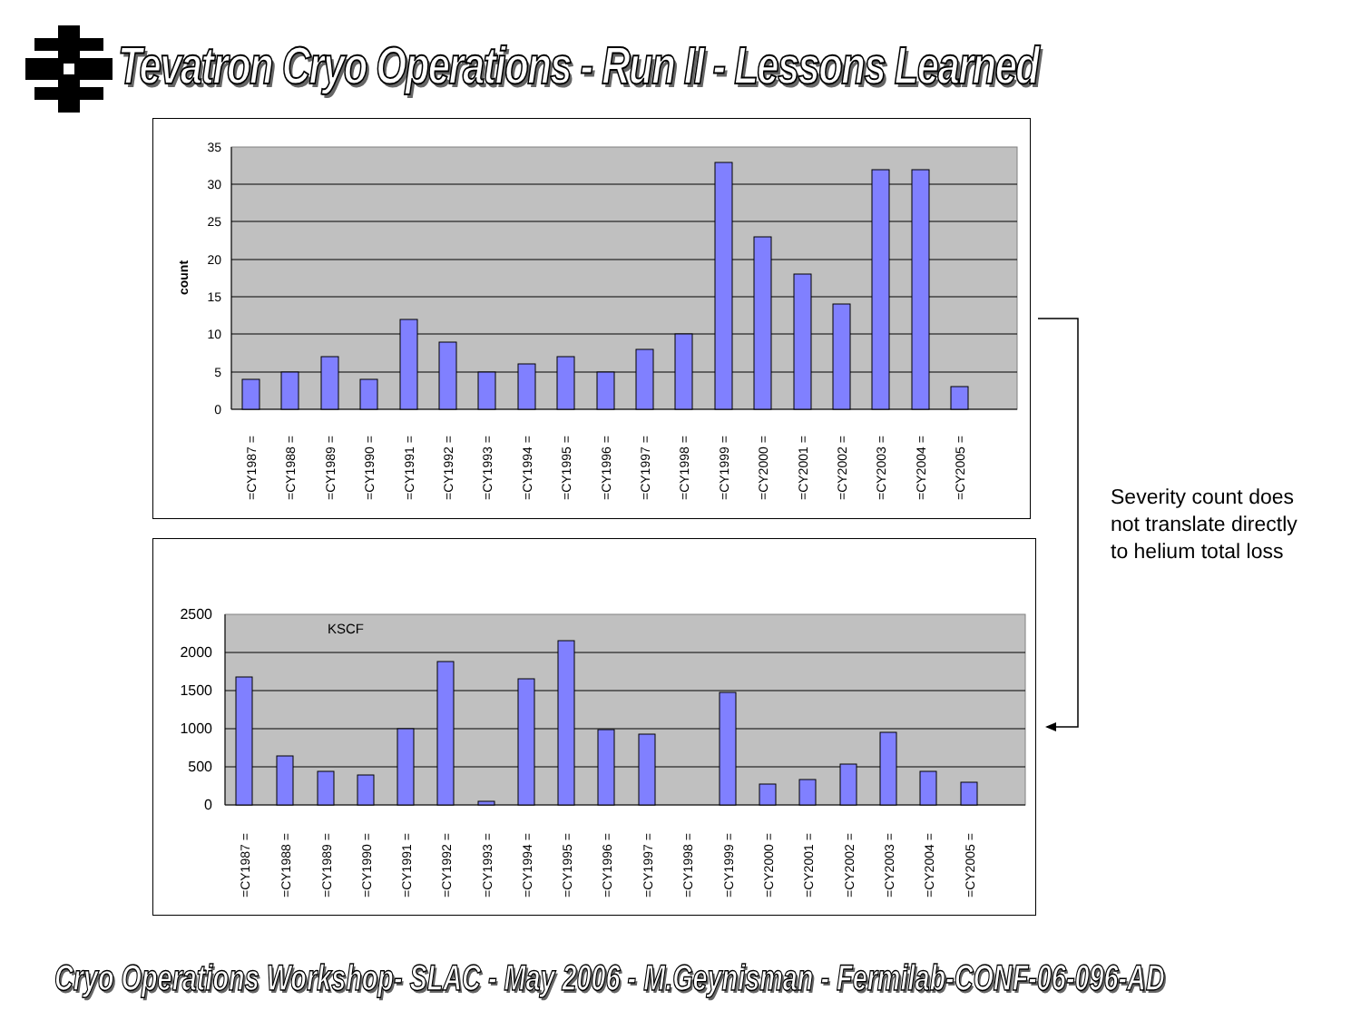Tevatron Cryo Operations - Run II - Lessons Learned
0
5
10
15
20
25
30
35
count
=CY1987 =
=CY1988 =
=CY1989 =
=CY1990 =
=CY1991 =
=CY1992 =
=CY1993 =
=CY1994 =
=CY1995 =
=CY1996 =
=CY1997 =
=CY1998 =
=CY1999 =
=CY2000 =
=CY2001 =
=CY2002 =
=CY2003 =
=CY2004 =
=CY2005 =
0
500
1000
1500
2000
2500
KSCF
=CY1987 =
=CY1988 =
=CY1989 =
=CY1990 =
=CY1991 =
=CY1992 =
=CY1993 =
=CY1994 =
=CY1995 =
=CY1996 =
=CY1997 =
=CY1998 =
=CY1999 =
=CY2000 =
=CY2001 =
=CY2002 =
=CY2003 =
=CY2004 =
=CY2005 =
Severity count does not translate directly to helium total loss
Cryo Operations Workshop- SLAC - May 2006 - M.Geynisman - Fermilab-CONF-06-096-AD